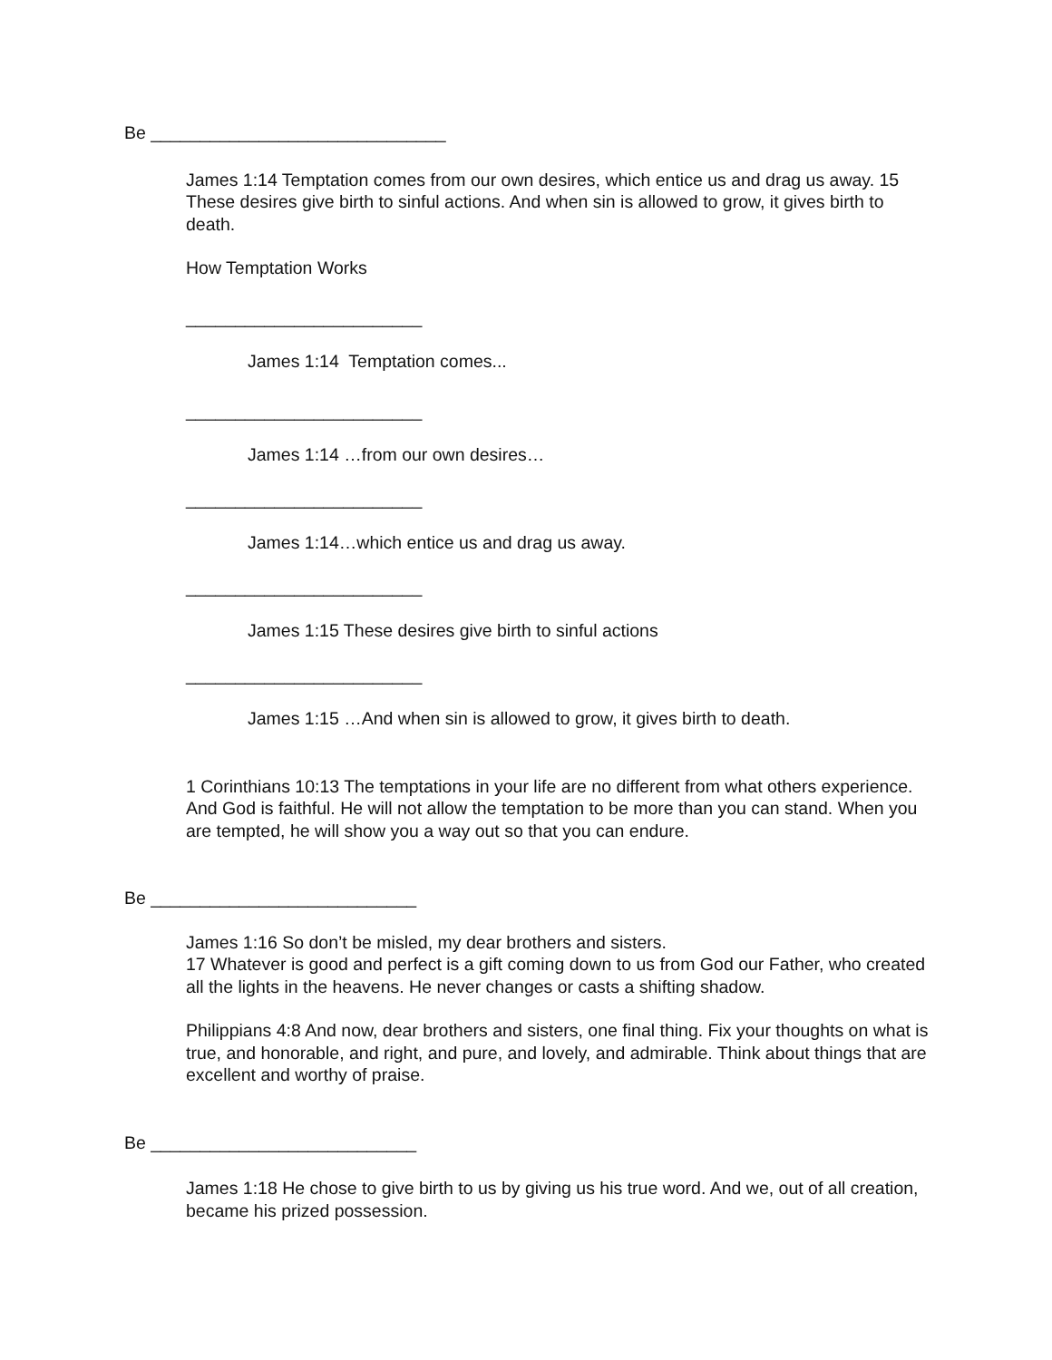Be ______________________________
James 1:14 Temptation comes from our own desires, which entice us and drag us away. 15 These desires give birth to sinful actions. And when sin is allowed to grow, it gives birth to death.
How Temptation Works
________________________
James 1:14 Temptation comes...
________________________
James 1:14 …from our own desires…
________________________
James 1:14…which entice us and drag us away.
________________________
James 1:15 These desires give birth to sinful actions
________________________
James 1:15 …And when sin is allowed to grow, it gives birth to death.
1 Corinthians 10:13 The temptations in your life are no different from what others experience. And God is faithful. He will not allow the temptation to be more than you can stand. When you are tempted, he will show you a way out so that you can endure.
Be ___________________________
James 1:16 So don’t be misled, my dear brothers and sisters.
17 Whatever is good and perfect is a gift coming down to us from God our Father, who created all the lights in the heavens. He never changes or casts a shifting shadow.
Philippians 4:8 And now, dear brothers and sisters, one final thing. Fix your thoughts on what is true, and honorable, and right, and pure, and lovely, and admirable. Think about things that are excellent and worthy of praise.
Be ___________________________
James 1:18 He chose to give birth to us by giving us his true word. And we, out of all creation, became his prized possession.